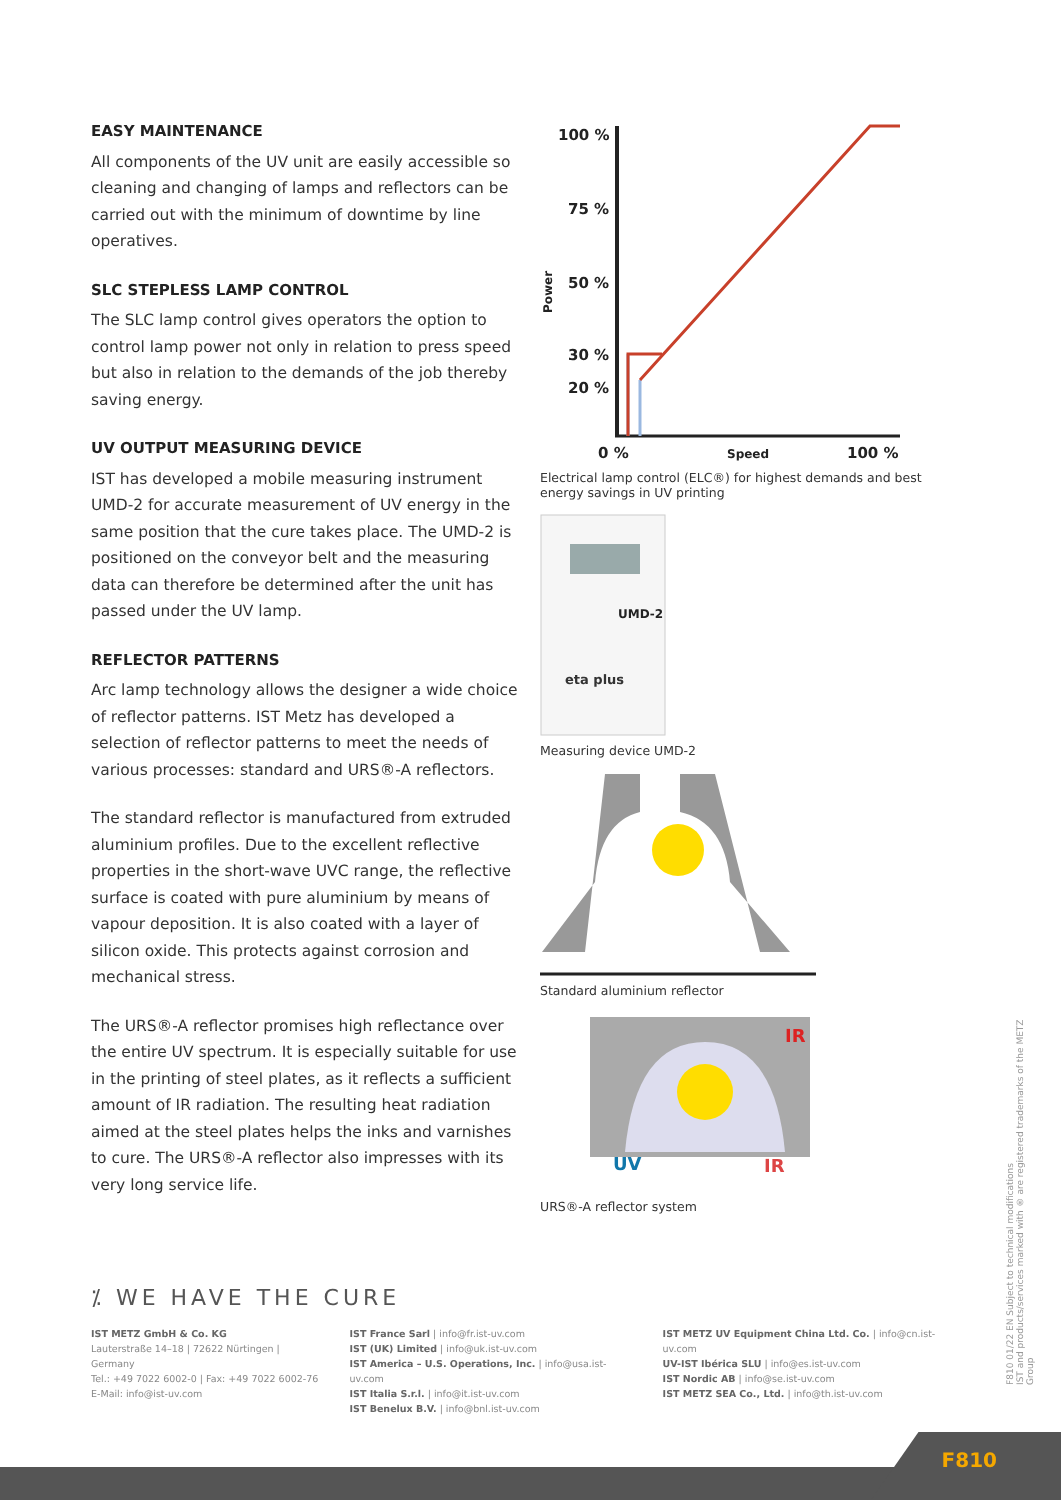EASY MAINTENANCE
All components of the UV unit are easily accessible so cleaning and changing of lamps and reflectors can be carried out with the minimum of downtime by line operatives.
SLC STEPLESS LAMP CONTROL
The SLC lamp control gives operators the option to control lamp power not only in relation to press speed but also in relation to the demands of the job thereby saving energy.
UV OUTPUT MEASURING DEVICE
IST has developed a mobile measuring instrument UMD-2 for accurate measurement of UV energy in the same position that the cure takes place. The UMD-2 is positioned on the conveyor belt and the measuring data can therefore be determined after the unit has passed under the UV lamp.
REFLECTOR PATTERNS
Arc lamp technology allows the designer a wide choice of reflector patterns. IST Metz has developed a selection of reflector patterns to meet the needs of various processes: standard and URS®-A reflectors.
The standard reflector is manufactured from extruded aluminium profiles. Due to the excellent reflective properties in the short-wave UVC range, the reflective surface is coated with pure aluminium by means of vapour deposition. It is also coated with a layer of silicon oxide. This protects against corrosion and mechanical stress.
The URS®-A reflector promises high reflectance over the entire UV spectrum. It is especially suitable for use in the printing of steel plates, as it reflects a sufficient amount of IR radiation. The resulting heat radiation aimed at the steel plates helps the inks and varnishes to cure. The URS®-A reflector also impresses with its very long service life.
100 %
75 %
50 %
30 %
20 %
Power
0 %
Speed
100 %
Electrical lamp control (ELC®) for highest demands and best energy savings in UV printing
UMD-2
eta plus
Measuring device UMD-2
Standard aluminium reflector
IR
UV
IR
URS®-A reflector system
⁒ WE HAVE THE CURE
IST METZ GmbH & Co. KG
Lauterstraße 14–18 | 72622 Nürtingen | Germany
Tel.: +49 7022 6002-0 | Fax: +49 7022 6002-76
E-Mail: info@ist-uv.com
IST France Sarl | info@fr.ist-uv.com
IST (UK) Limited | info@uk.ist-uv.com
IST America – U.S. Operations, Inc. | info@usa.ist-uv.com
IST Italia S.r.l. | info@it.ist-uv.com
IST Benelux B.V. | info@bnl.ist-uv.com
IST METZ UV Equipment China Ltd. Co. | info@cn.ist-uv.com
UV-IST Ibérica SLU | info@es.ist-uv.com
IST Nordic AB | info@se.ist-uv.com
IST METZ SEA Co., Ltd. | info@th.ist-uv.com
F810 01/22 EN Subject to technical modifications
IST and products/services marked with ® are registered trademarks of the METZ Group
F810